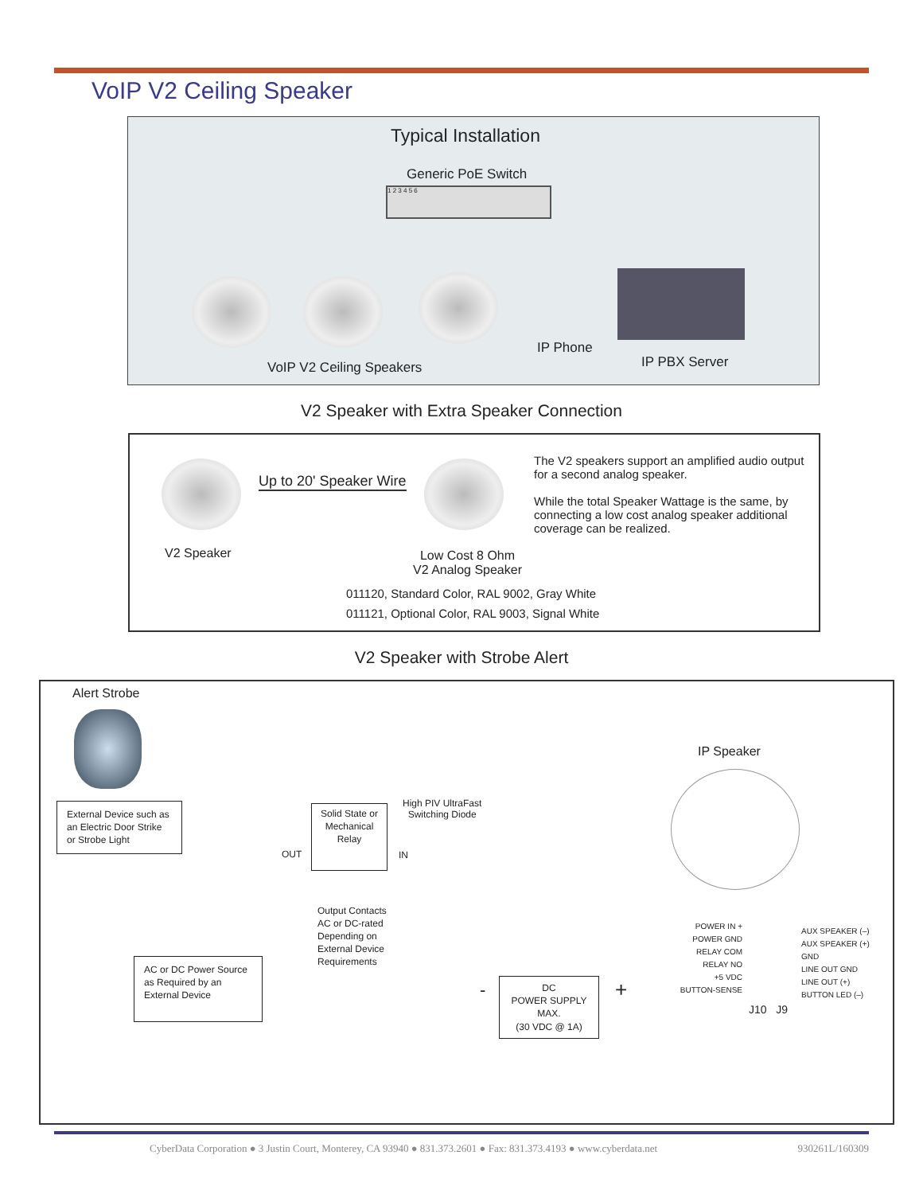VoIP V2 Ceiling Speaker
Typical Installation
Generic PoE Switch
1 2 3 4 5 6
IP Phone
IP PBX Server
VoIP V2 Ceiling Speakers
V2 Speaker with Extra Speaker Connection
Up to 20' Speaker Wire
V2 Speaker
Low Cost 8 Ohm
V2 Analog Speaker
The V2 speakers support an amplified audio output for a second analog speaker.
While the total Speaker Wattage is the same, by connecting a low cost analog speaker additional coverage can be realized.
011120, Standard Color, RAL 9002, Gray White
011121, Optional Color, RAL 9003, Signal White
V2 Speaker with Strobe Alert
Alert Strobe
IP Speaker
External Device such as an Electric Door Strike or Strobe Light
Solid State or Mechanical Relay
High PIV UltraFast
Switching Diode
OUT IN
Output Contacts
AC or DC-rated
Depending on
External Device
Requirements
AC or DC Power Source as Required by an External Device
DC
POWER SUPPLY
MAX.
(30 VDC @ 1A)
- +
POWER IN +
POWER GND
RELAY COM
RELAY NO
+5 VDC
BUTTON-SENSE
AUX SPEAKER (–)
AUX SPEAKER (+)
GND
LINE OUT GND
LINE OUT (+)
BUTTON LED (–)
J10 J9
CyberData Corporation ● 3 Justin Court, Monterey, CA 93940 ● 831.373.2601 ● Fax: 831.373.4193 ● www.cyberdata.net 930261L/160309